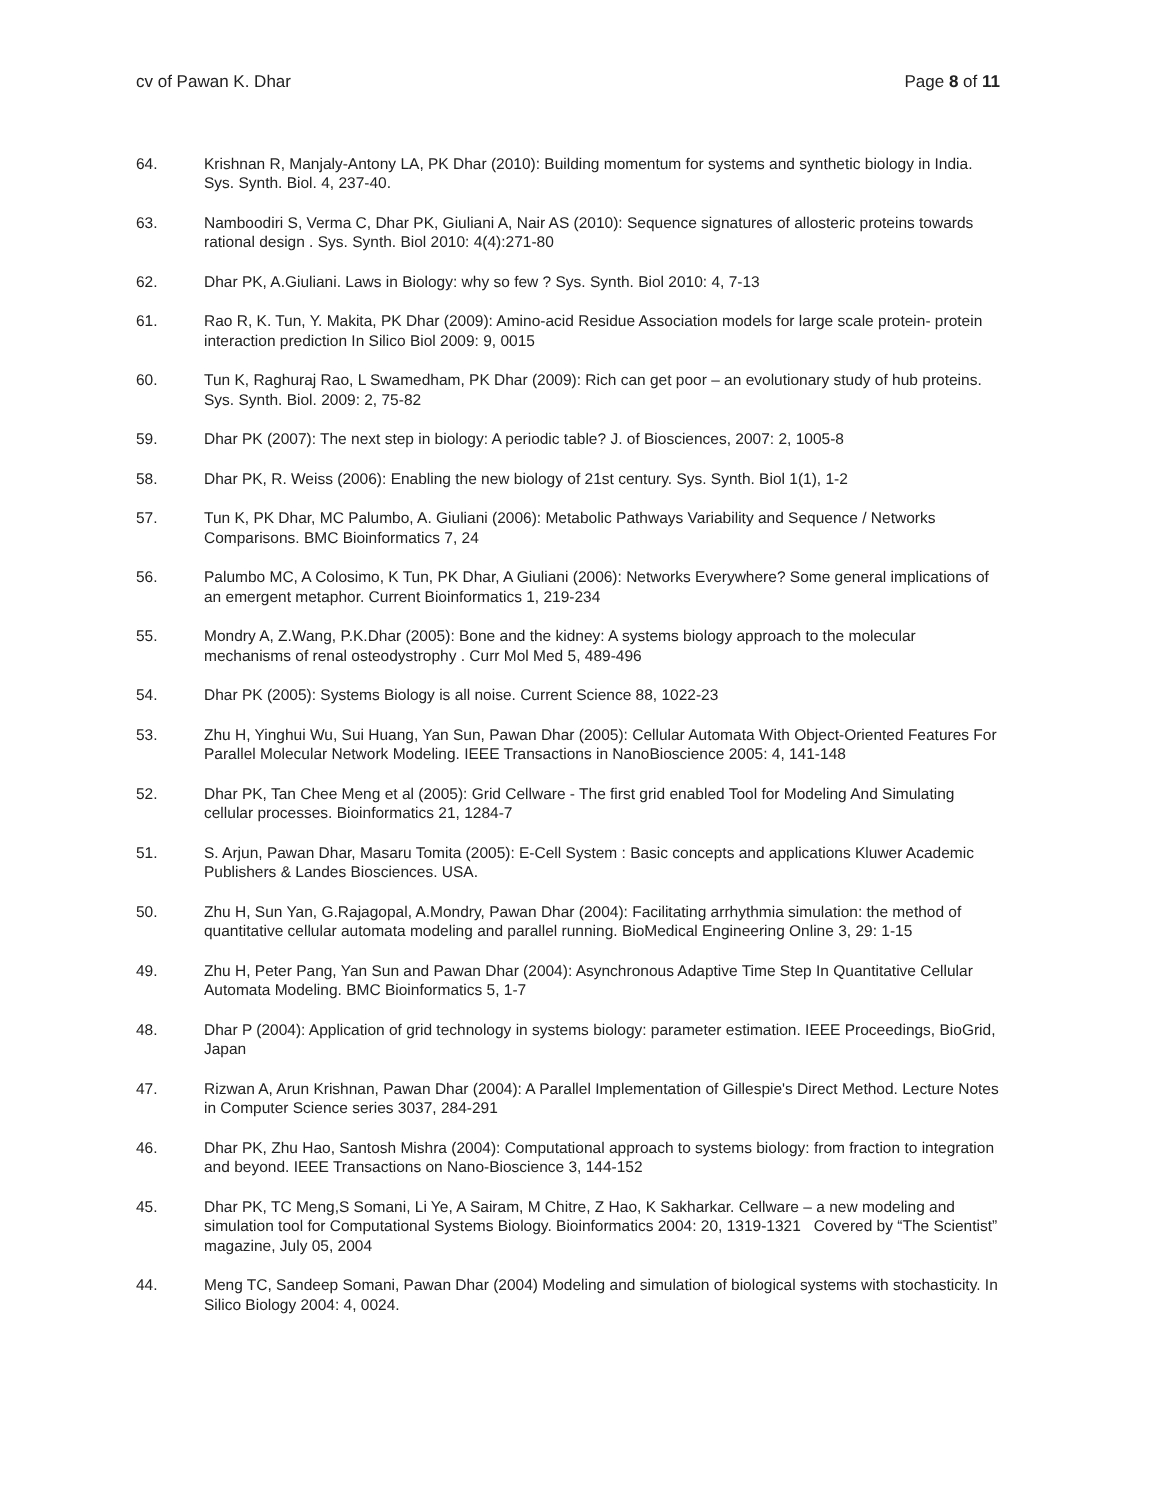cv of Pawan K. Dhar Page 8 of 11
64. Krishnan R, Manjaly-Antony LA, PK Dhar (2010): Building momentum for systems and synthetic biology in India. Sys. Synth. Biol. 4, 237-40.
63. Namboodiri S, Verma C, Dhar PK, Giuliani A, Nair AS (2010): Sequence signatures of allosteric proteins towards rational design . Sys. Synth. Biol 2010: 4(4):271-80
62. Dhar PK, A.Giuliani. Laws in Biology: why so few ? Sys. Synth. Biol 2010: 4, 7-13
61. Rao R, K. Tun, Y. Makita, PK Dhar (2009): Amino-acid Residue Association models for large scale protein- protein interaction prediction In Silico Biol 2009: 9, 0015
60. Tun K, Raghuraj Rao, L Swamedham, PK Dhar (2009): Rich can get poor – an evolutionary study of hub proteins. Sys. Synth. Biol. 2009: 2, 75-82
59. Dhar PK (2007): The next step in biology: A periodic table? J. of Biosciences, 2007: 2, 1005-8
58. Dhar PK, R. Weiss (2006): Enabling the new biology of 21st century. Sys. Synth. Biol 1(1), 1-2
57. Tun K, PK Dhar, MC Palumbo, A. Giuliani (2006): Metabolic Pathways Variability and Sequence / Networks Comparisons. BMC Bioinformatics 7, 24
56. Palumbo MC, A Colosimo, K Tun, PK Dhar, A Giuliani (2006): Networks Everywhere? Some general implications of an emergent metaphor. Current Bioinformatics 1, 219-234
55. Mondry A, Z.Wang, P.K.Dhar (2005): Bone and the kidney: A systems biology approach to the molecular mechanisms of renal osteodystrophy . Curr Mol Med 5, 489-496
54. Dhar PK (2005): Systems Biology is all noise. Current Science 88, 1022-23
53. Zhu H, Yinghui Wu, Sui Huang, Yan Sun, Pawan Dhar (2005): Cellular Automata With Object-Oriented Features For Parallel Molecular Network Modeling. IEEE Transactions in NanoBioscience 2005: 4, 141-148
52. Dhar PK, Tan Chee Meng et al (2005): Grid Cellware - The first grid enabled Tool for Modeling And Simulating cellular processes. Bioinformatics 21, 1284-7
51. S. Arjun, Pawan Dhar, Masaru Tomita (2005): E-Cell System : Basic concepts and applications Kluwer Academic Publishers & Landes Biosciences. USA.
50. Zhu H, Sun Yan, G.Rajagopal, A.Mondry, Pawan Dhar (2004): Facilitating arrhythmia simulation: the method of quantitative cellular automata modeling and parallel running. BioMedical Engineering Online 3, 29: 1-15
49. Zhu H, Peter Pang, Yan Sun and Pawan Dhar (2004): Asynchronous Adaptive Time Step In Quantitative Cellular Automata Modeling. BMC Bioinformatics 5, 1-7
48. Dhar P (2004): Application of grid technology in systems biology: parameter estimation. IEEE Proceedings, BioGrid, Japan
47. Rizwan A, Arun Krishnan, Pawan Dhar (2004): A Parallel Implementation of Gillespie's Direct Method. Lecture Notes in Computer Science series 3037, 284-291
46. Dhar PK, Zhu Hao, Santosh Mishra (2004): Computational approach to systems biology: from fraction to integration and beyond. IEEE Transactions on Nano-Bioscience 3, 144-152
45. Dhar PK, TC Meng,S Somani, Li Ye, A Sairam, M Chitre, Z Hao, K Sakharkar. Cellware – a new modeling and simulation tool for Computational Systems Biology. Bioinformatics 2004: 20, 1319-1321 Covered by “The Scientist” magazine, July 05, 2004
44. Meng TC, Sandeep Somani, Pawan Dhar (2004) Modeling and simulation of biological systems with stochasticity. In Silico Biology 2004: 4, 0024.